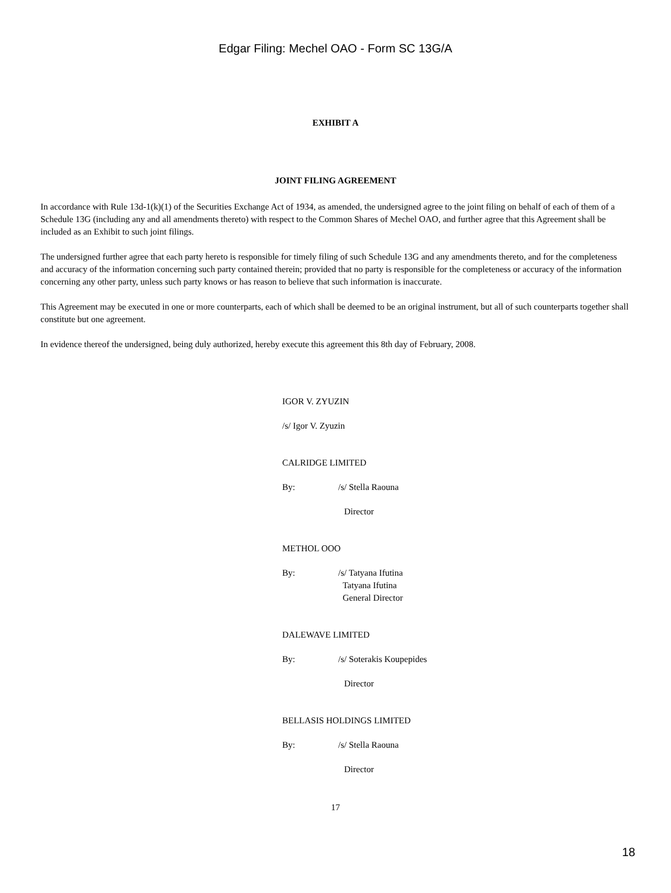Edgar Filing: Mechel OAO - Form SC 13G/A
EXHIBIT A
JOINT FILING AGREEMENT
In accordance with Rule 13d-1(k)(1) of the Securities Exchange Act of 1934, as amended, the undersigned agree to the joint filing on behalf of each of them of a Schedule 13G (including any and all amendments thereto) with respect to the Common Shares of Mechel OAO, and further agree that this Agreement shall be included as an Exhibit to such joint filings.
The undersigned further agree that each party hereto is responsible for timely filing of such Schedule 13G and any amendments thereto, and for the completeness and accuracy of the information concerning such party contained therein; provided that no party is responsible for the completeness or accuracy of the information concerning any other party, unless such party knows or has reason to believe that such information is inaccurate.
This Agreement may be executed in one or more counterparts, each of which shall be deemed to be an original instrument, but all of such counterparts together shall constitute but one agreement.
In evidence thereof the undersigned, being duly authorized, hereby execute this agreement this 8th day of February, 2008.
IGOR V. ZYUZIN
/s/ Igor V. Zyuzin
CALRIDGE LIMITED
By: /s/ Stella Raouna
Director
METHOL OOO
By: /s/ Tatyana Ifutina
Tatyana Ifutina
General Director
DALEWAVE LIMITED
By: /s/ Soterakis Koupepides
Director
BELLASIS HOLDINGS LIMITED
By: /s/ Stella Raouna
Director
17
18